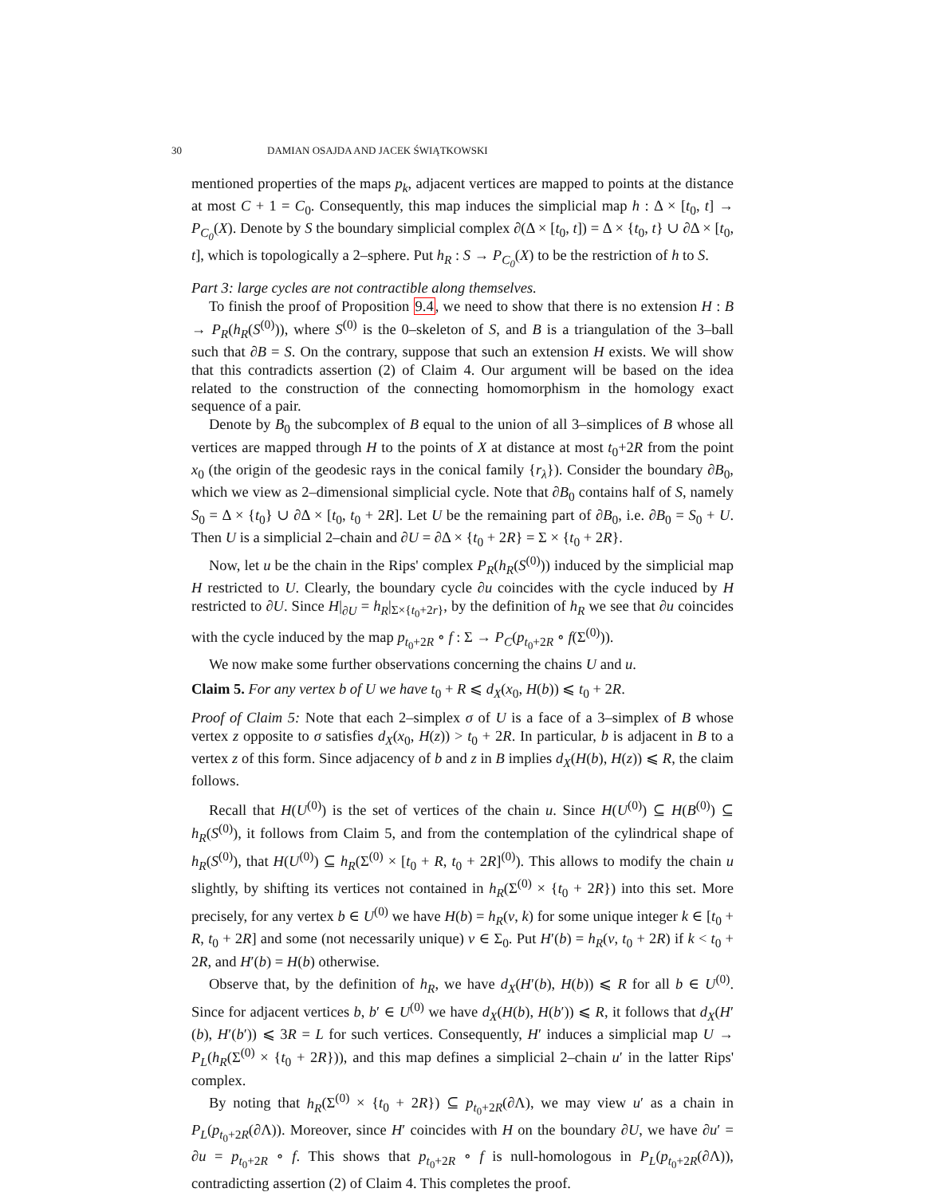30 DAMIAN OSAJDA AND JACEK ŚWIĄTKOWSKI
mentioned properties of the maps p<sub>k</sub>, adjacent vertices are mapped to points at the distance at most C + 1 = C<sub>0</sub>. Consequently, this map induces the simplicial map h : Δ × [t<sub>0</sub>, t] → P<sub>C<sub>0</sub></sub>(X). Denote by S the boundary simplicial complex ∂(Δ × [t<sub>0</sub>, t]) = Δ × {t<sub>0</sub>, t} ∪ ∂Δ × [t<sub>0</sub>, t], which is topologically a 2–sphere. Put h<sub>R</sub> : S → P<sub>C<sub>0</sub></sub>(X) to be the restriction of h to S.
Part 3: large cycles are not contractible along themselves.
To finish the proof of Proposition 9.4, we need to show that there is no extension H : B → P<sub>R</sub>(h<sub>R</sub>(S<sup>(0)</sup>)), where S<sup>(0)</sup> is the 0–skeleton of S, and B is a triangulation of the 3–ball such that ∂B = S. On the contrary, suppose that such an extension H exists. We will show that this contradicts assertion (2) of Claim 4. Our argument will be based on the idea related to the construction of the connecting homomorphism in the homology exact sequence of a pair.
Denote by B<sub>0</sub> the subcomplex of B equal to the union of all 3–simplices of B whose all vertices are mapped through H to the points of X at distance at most t<sub>0</sub>+2R from the point x<sub>0</sub> (the origin of the geodesic rays in the conical family {r<sub>λ</sub>}). Consider the boundary ∂B<sub>0</sub>, which we view as 2–dimensional simplicial cycle. Note that ∂B<sub>0</sub> contains half of S, namely S<sub>0</sub> = Δ × {t<sub>0</sub>} ∪ ∂Δ × [t<sub>0</sub>, t<sub>0</sub> + 2R]. Let U be the remaining part of ∂B<sub>0</sub>, i.e. ∂B<sub>0</sub> = S<sub>0</sub> + U. Then U is a simplicial 2–chain and ∂U = ∂Δ × {t<sub>0</sub> + 2R} = Σ × {t<sub>0</sub> + 2R}.
Now, let u be the chain in the Rips' complex P<sub>R</sub>(h<sub>R</sub>(S<sup>(0)</sup>)) induced by the simplicial map H restricted to U. Clearly, the boundary cycle ∂u coincides with the cycle induced by H restricted to ∂U. Since H|<sub>∂U</sub> = h<sub>R</sub>|<sub>Σ×{t<sub>0</sub>+2r}</sub>, by the definition of h<sub>R</sub> we see that ∂u coincides with the cycle induced by the map p<sub>t<sub>0</sub>+2R</sub> ∘ f : Σ → P<sub>C</sub>(p<sub>t<sub>0</sub>+2R</sub> ∘ f(Σ<sup>(0)</sup>)).
We now make some further observations concerning the chains U and u.
Claim 5. For any vertex b of U we have t<sub>0</sub> + R ⩽ d<sub>X</sub>(x<sub>0</sub>, H(b)) ⩽ t<sub>0</sub> + 2R.
Proof of Claim 5: Note that each 2–simplex σ of U is a face of a 3–simplex of B whose vertex z opposite to σ satisfies d<sub>X</sub>(x<sub>0</sub>, H(z)) > t<sub>0</sub> + 2R. In particular, b is adjacent in B to a vertex z of this form. Since adjacency of b and z in B implies d<sub>X</sub>(H(b), H(z)) ⩽ R, the claim follows.
Recall that H(U<sup>(0)</sup>) is the set of vertices of the chain u. Since H(U<sup>(0)</sup>) ⊆ H(B<sup>(0)</sup>) ⊆ h<sub>R</sub>(S<sup>(0)</sup>), it follows from Claim 5, and from the contemplation of the cylindrical shape of h<sub>R</sub>(S<sup>(0)</sup>), that H(U<sup>(0)</sup>) ⊆ h<sub>R</sub>(Σ<sup>(0)</sup> × [t<sub>0</sub> + R, t<sub>0</sub> + 2R]<sup>(0)</sup>). This allows to modify the chain u slightly, by shifting its vertices not contained in h<sub>R</sub>(Σ<sup>(0)</sup> × {t<sub>0</sub> + 2R}) into this set. More precisely, for any vertex b ∈ U<sup>(0)</sup> we have H(b) = h<sub>R</sub>(v, k) for some unique integer k ∈ [t<sub>0</sub> + R, t<sub>0</sub> + 2R] and some (not necessarily unique) v ∈ Σ<sub>0</sub>. Put H′(b) = h<sub>R</sub>(v, t<sub>0</sub> + 2R) if k < t<sub>0</sub> + 2R, and H′(b) = H(b) otherwise.
Observe that, by the definition of h<sub>R</sub>, we have d<sub>X</sub>(H′(b), H(b)) ⩽ R for all b ∈ U<sup>(0)</sup>. Since for adjacent vertices b, b′ ∈ U<sup>(0)</sup> we have d<sub>X</sub>(H(b), H(b′)) ⩽ R, it follows that d<sub>X</sub>(H′(b), H′(b′)) ⩽ 3R = L for such vertices. Consequently, H′ induces a simplicial map U → P<sub>L</sub>(h<sub>R</sub>(Σ<sup>(0)</sup> × {t<sub>0</sub> + 2R})), and this map defines a simplicial 2–chain u′ in the latter Rips' complex.
By noting that h<sub>R</sub>(Σ<sup>(0)</sup> × {t<sub>0</sub> + 2R}) ⊆ p<sub>t<sub>0</sub>+2R</sub>(∂Λ), we may view u′ as a chain in P<sub>L</sub>(p<sub>t<sub>0</sub>+2R</sub>(∂Λ)). Moreover, since H′ coincides with H on the boundary ∂U, we have ∂u′ = ∂u = p<sub>t<sub>0</sub>+2R</sub> ∘ f. This shows that p<sub>t<sub>0</sub>+2R</sub> ∘ f is null-homologous in P<sub>L</sub>(p<sub>t<sub>0</sub>+2R</sub>(∂Λ)), contradicting assertion (2) of Claim 4. This completes the proof.